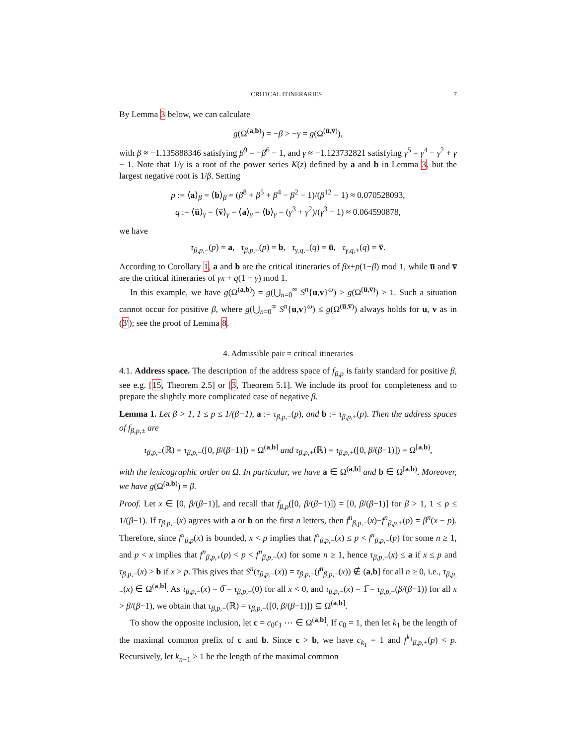CRITICAL ITINERARIES 7
By Lemma 3 below, we can calculate
g(Ω<sup>(a,b)</sup>) = −β > −γ = g(Ω<sup>(u̅,v̅)</sup>),
with β ≈ −1.135888346 satisfying β<sup>9</sup> = −β<sup>6</sup> − 1, and γ ≈ −1.123732821 satisfying γ<sup>5</sup> = γ<sup>4</sup> − γ<sup>2</sup> + γ − 1. Note that 1/γ is a root of the power series K(z) defined by a and b in Lemma 3, but the largest negative root is 1/β. Setting
p := ⟨a⟩<sub>β</sub> = ⟨b⟩<sub>β</sub> = (β<sup>8</sup> + β<sup>5</sup> + β<sup>4</sup> − β<sup>2</sup> − 1)/(β<sup>12</sup> − 1) ≈ 0.070528093,
q := ⟨u̅⟩<sub>γ</sub> = ⟨v̅⟩<sub>γ</sub> = ⟨a⟩<sub>γ</sub> = ⟨b⟩<sub>γ</sub> = (γ<sup>3</sup> + γ<sup>2</sup>)/(γ<sup>3</sup> − 1) ≈ 0.064590878,
we have
τ<sub>β,p,−</sub>(p) = a, τ<sub>β,p,+</sub>(p) = b, τ<sub>γ,q,−</sub>(q) = u̅, τ<sub>γ,q,+</sub>(q) = v̅.
According to Corollary 1, a and b are the critical itineraries of βx+p(1−β) mod 1, while u̅ and v̅ are the critical itineraries of γx + q(1 − γ) mod 1.
In this example, we have g(Ω<sup>(a,b)</sup>) = g(⋃<sub>n=0</sub><sup>∞</sup> S<sup>n</sup>{u,v}<sup>ω</sup>) > g(Ω<sup>(u̅,v̅)</sup>) > 1. Such a situation cannot occur for positive β, where g(⋃<sub>n=0</sub><sup>∞</sup> S<sup>n</sup>{u,v}<sup>ω</sup>) ≤ g(Ω<sup>(u̅,v̅)</sup>) always holds for u, v as in (3'); see the proof of Lemma 8.
4. Admissible pair = critical itineraries
4.1. Address space. The description of the address space of f<sub>β,p</sub> is fairly standard for positive β, see e.g. [15, Theorem 2.5] or [3, Theorem 5.1]. We include its proof for completeness and to prepare the slightly more complicated case of negative β.
Lemma 1. Let β > 1, 1 ≤ p ≤ 1/(β−1), a := τ<sub>β,p,−</sub>(p), and b := τ<sub>β,p,+</sub>(p). Then the address spaces of f<sub>β,p,±</sub> are
τ<sub>β,p,−</sub>(ℝ) = τ<sub>β,p,−</sub>([0, β/(β−1)]) = Ω<sup>(a,b]</sup> and τ<sub>β,p,+</sub>(ℝ) = τ<sub>β,p,+</sub>([0, β/(β−1)]) = Ω<sup>[a,b)</sup>,
with the lexicographic order on Ω. In particular, we have a ∈ Ω<sup>(a,b]</sup> and b ∈ Ω<sup>[a,b)</sup>. Moreover, we have g(Ω<sup>(a,b)</sup>) = β.
Proof. Let x ∈ [0, β/(β−1)], and recall that f<sub>β,p</sub>([0, β/(β−1)]) = [0, β/(β−1)] for β > 1, 1 ≤ p ≤ 1/(β−1). If τ<sub>β,p,−</sub>(x) agrees with a or b on the first n letters, then f<sup>n</sup><sub>β,p,−</sub>(x)−f<sup>n</sup><sub>β,p,±</sub>(p) = β<sup>n</sup>(x − p). Therefore, since f<sup>n</sup><sub>β,p</sub>(x) is bounded, x < p implies that f<sup>n</sup><sub>β,p,−</sub>(x) ≤ p < f<sup>n</sup><sub>β,p,−</sub>(p) for some n ≥ 1, and p < x implies that f<sup>n</sup><sub>β,p,+</sub>(p) < p < f<sup>n</sup><sub>β,p,−</sub>(x) for some n ≥ 1, hence τ<sub>β,p,−</sub>(x) ≤ a if x ≤ p and τ<sub>β,p,−</sub>(x) > b if x > p. This gives that S<sup>n</sup>(τ<sub>β,p,−</sub>(x)) = τ<sub>β,p,−</sub>(f<sup>n</sup><sub>β,p,−</sub>(x)) ∉ (a,b] for all n ≥ 0, i.e., τ<sub>β,p,−</sub>(x) ∈ Ω<sup>(a,b]</sup>. As τ<sub>β,p,−</sub>(x) = 0̅ = τ<sub>β,p,−</sub>(0) for all x < 0, and τ<sub>β,p,−</sub>(x) = 1̅ = τ<sub>β,p,−</sub>(β/(β−1)) for all x > β/(β−1), we obtain that τ<sub>β,p,−</sub>(ℝ) = τ<sub>β,p,−</sub>([0, β/(β−1)]) ⊆ Ω<sup>(a,b]</sup>.
To show the opposite inclusion, let c = c<sub>0</sub>c<sub>1</sub> ⋯ ∈ Ω<sup>(a,b]</sup>. If c<sub>0</sub> = 1, then let k<sub>1</sub> be the length of the maximal common prefix of c and b. Since c > b, we have c<sub>k<sub>1</sub></sub> = 1 and f<sup>k<sub>1</sub></sup><sub>β,p,+</sub>(p) < p. Recursively, let k<sub>n+1</sub> ≥ 1 be the length of the maximal common